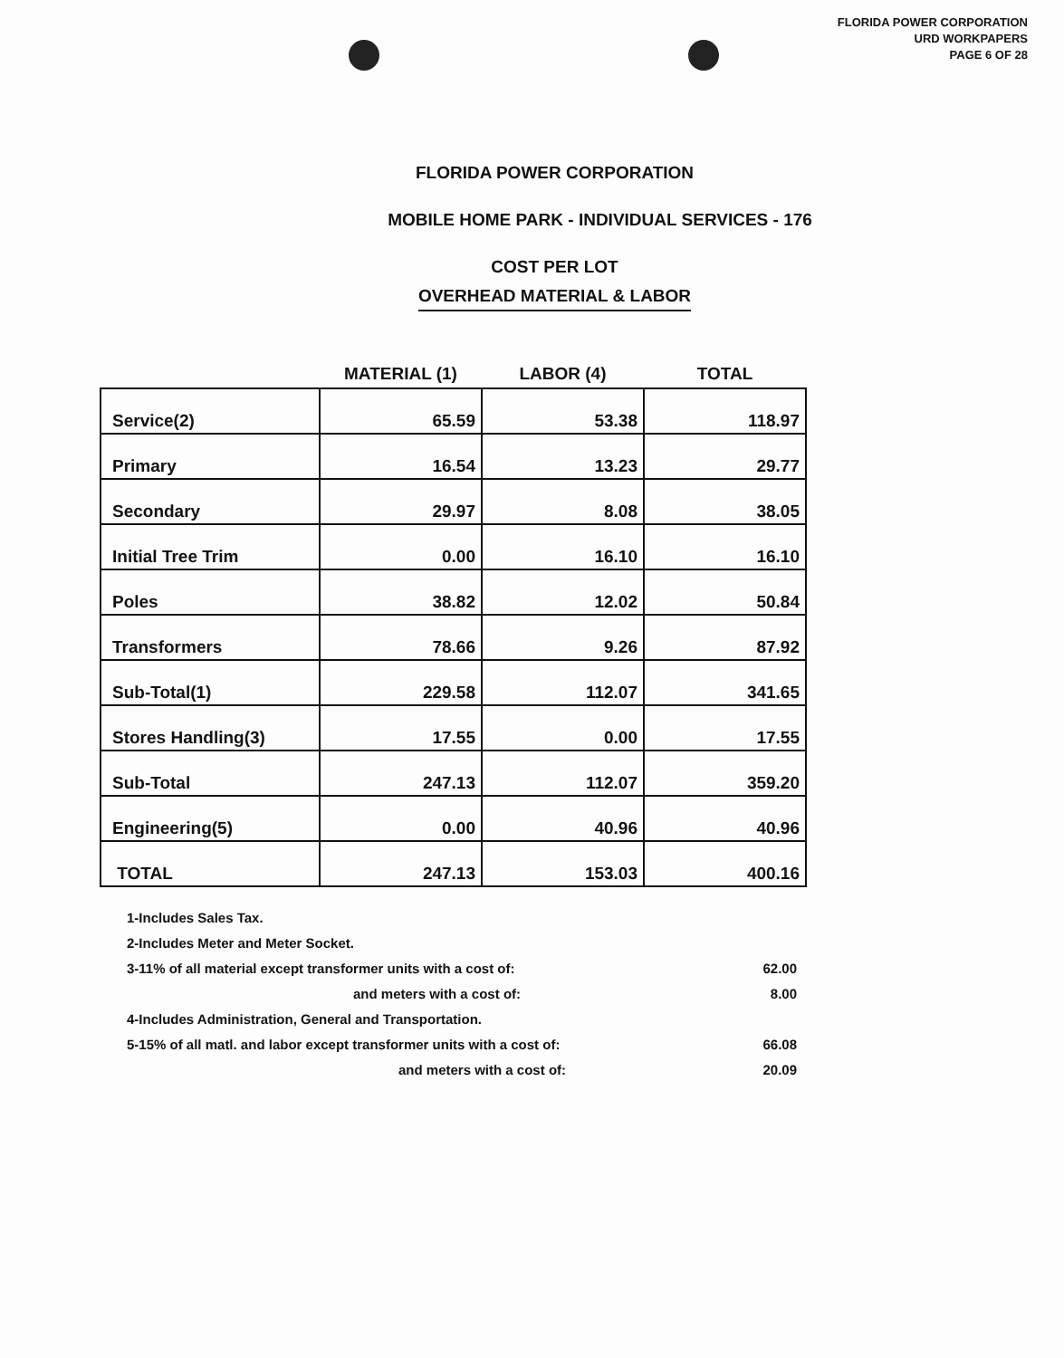FLORIDA POWER CORPORATION
URD WORKPAPERS
PAGE 6 OF 28
FLORIDA POWER CORPORATION
MOBILE HOME PARK - INDIVIDUAL SERVICES - 176
COST PER LOT
OVERHEAD MATERIAL & LABOR
| | MATERIAL (1) | LABOR (4) | TOTAL |
| --- | --- | --- | --- |
| Service(2) | 65.59 | 53.38 | 118.97 |
| Primary | 16.54 | 13.23 | 29.77 |
| Secondary | 29.97 | 8.08 | 38.05 |
| Initial Tree Trim | 0.00 | 16.10 | 16.10 |
| Poles | 38.82 | 12.02 | 50.84 |
| Transformers | 78.66 | 9.26 | 87.92 |
| Sub-Total(1) | 229.58 | 112.07 | 341.65 |
| Stores Handling(3) | 17.55 | 0.00 | 17.55 |
| Sub-Total | 247.13 | 112.07 | 359.20 |
| Engineering(5) | 0.00 | 40.96 | 40.96 |
| TOTAL | 247.13 | 153.03 | 400.16 |
1-Includes Sales Tax.
2-Includes Meter and Meter Socket.
3-11% of all material except transformer units with a cost of: 62.00
and meters with a cost of: 8.00
4-Includes Administration, General and Transportation.
5-15% of all matl. and labor except transformer units with a cost of: 66.08
and meters with a cost of: 20.09